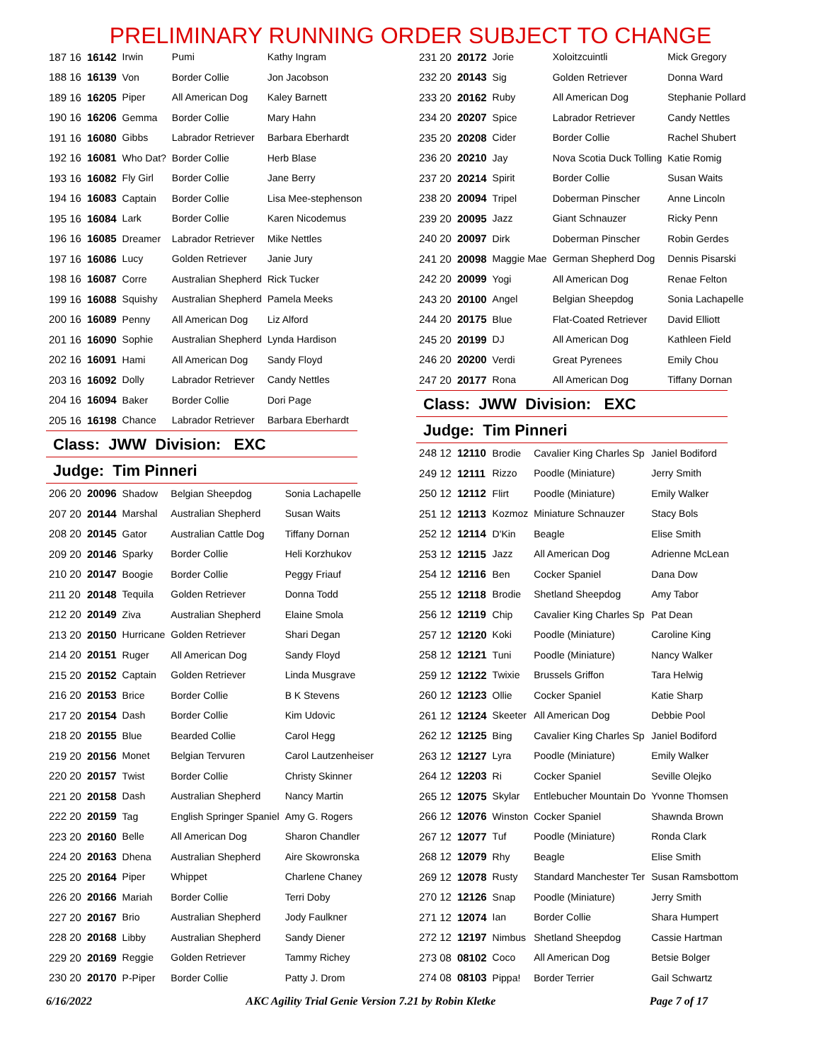PRELIMINARY RUNNING ORDER SUBJECT TO CHANGE
| 187 16 | 16142 | Irwin | Pumi | Kathy Ingram |
| 188 16 | 16139 | Von | Border Collie | Jon Jacobson |
| 189 16 | 16205 | Piper | All American Dog | Kaley Barnett |
| 190 16 | 16206 | Gemma | Border Collie | Mary Hahn |
| 191 16 | 16080 | Gibbs | Labrador Retriever | Barbara Eberhardt |
| 192 16 | 16081 | Who Dat? | Border Collie | Herb Blase |
| 193 16 | 16082 | Fly Girl | Border Collie | Jane Berry |
| 194 16 | 16083 | Captain | Border Collie | Lisa Mee-stephenson |
| 195 16 | 16084 | Lark | Border Collie | Karen Nicodemus |
| 196 16 | 16085 | Dreamer | Labrador Retriever | Mike Nettles |
| 197 16 | 16086 | Lucy | Golden Retriever | Janie Jury |
| 198 16 | 16087 | Corre | Australian Shepherd | Rick Tucker |
| 199 16 | 16088 | Squishy | Australian Shepherd | Pamela Meeks |
| 200 16 | 16089 | Penny | All American Dog | Liz Alford |
| 201 16 | 16090 | Sophie | Australian Shepherd | Lynda Hardison |
| 202 16 | 16091 | Hami | All American Dog | Sandy Floyd |
| 203 16 | 16092 | Dolly | Labrador Retriever | Candy Nettles |
| 204 16 | 16094 | Baker | Border Collie | Dori Page |
| 205 16 | 16198 | Chance | Labrador Retriever | Barbara Eberhardt |
Class: JWW Division: EXC
Judge: Tim Pinneri
| 206 20 | 20096 | Shadow | Belgian Sheepdog | Sonia Lachapelle |
| 207 20 | 20144 | Marshal | Australian Shepherd | Susan Waits |
| 208 20 | 20145 | Gator | Australian Cattle Dog | Tiffany Dornan |
| 209 20 | 20146 | Sparky | Border Collie | Heli Korzhukov |
| 210 20 | 20147 | Boogie | Border Collie | Peggy Friauf |
| 211 20 | 20148 | Tequila | Golden Retriever | Donna Todd |
| 212 20 | 20149 | Ziva | Australian Shepherd | Elaine Smola |
| 213 20 | 20150 | Hurricane | Golden Retriever | Shari Degan |
| 214 20 | 20151 | Ruger | All American Dog | Sandy Floyd |
| 215 20 | 20152 | Captain | Golden Retriever | Linda Musgrave |
| 216 20 | 20153 | Brice | Border Collie | B K Stevens |
| 217 20 | 20154 | Dash | Border Collie | Kim Udovic |
| 218 20 | 20155 | Blue | Bearded Collie | Carol Hegg |
| 219 20 | 20156 | Monet | Belgian Tervuren | Carol Lautzenheiser |
| 220 20 | 20157 | Twist | Border Collie | Christy Skinner |
| 221 20 | 20158 | Dash | Australian Shepherd | Nancy Martin |
| 222 20 | 20159 | Tag | English Springer Spaniel | Amy G. Rogers |
| 223 20 | 20160 | Belle | All American Dog | Sharon Chandler |
| 224 20 | 20163 | Dhena | Australian Shepherd | Aire Skowronska |
| 225 20 | 20164 | Piper | Whippet | Charlene Chaney |
| 226 20 | 20166 | Mariah | Border Collie | Terri Doby |
| 227 20 | 20167 | Brio | Australian Shepherd | Jody Faulkner |
| 228 20 | 20168 | Libby | Australian Shepherd | Sandy Diener |
| 229 20 | 20169 | Reggie | Golden Retriever | Tammy Richey |
| 230 20 | 20170 | P-Piper | Border Collie | Patty J. Drom |
| 231 20 | 20172 | Jorie | Xoloitzcuintli | Mick Gregory |
| 232 20 | 20143 | Sig | Golden Retriever | Donna Ward |
| 233 20 | 20162 | Ruby | All American Dog | Stephanie Pollard |
| 234 20 | 20207 | Spice | Labrador Retriever | Candy Nettles |
| 235 20 | 20208 | Cider | Border Collie | Rachel Shubert |
| 236 20 | 20210 | Jay | Nova Scotia Duck Tolling | Katie Romig |
| 237 20 | 20214 | Spirit | Border Collie | Susan Waits |
| 238 20 | 20094 | Tripel | Doberman Pinscher | Anne Lincoln |
| 239 20 | 20095 | Jazz | Giant Schnauzer | Ricky Penn |
| 240 20 | 20097 | Dirk | Doberman Pinscher | Robin Gerdes |
| 241 20 | 20098 | Maggie Mae | German Shepherd Dog | Dennis Pisarski |
| 242 20 | 20099 | Yogi | All American Dog | Renae Felton |
| 243 20 | 20100 | Angel | Belgian Sheepdog | Sonia Lachapelle |
| 244 20 | 20175 | Blue | Flat-Coated Retriever | David Elliott |
| 245 20 | 20199 | DJ | All American Dog | Kathleen Field |
| 246 20 | 20200 | Verdi | Great Pyrenees | Emily Chou |
| 247 20 | 20177 | Rona | All American Dog | Tiffany Dornan |
Class: JWW Division: EXC
Judge: Tim Pinneri
| 248 12 | 12110 | Brodie | Cavalier King Charles Sp | Janiel Bodiford |
| 249 12 | 12111 | Rizzo | Poodle (Miniature) | Jerry Smith |
| 250 12 | 12112 | Flirt | Poodle (Miniature) | Emily Walker |
| 251 12 | 12113 | Kozmoz | Miniature Schnauzer | Stacy Bols |
| 252 12 | 12114 | D'Kin | Beagle | Elise Smith |
| 253 12 | 12115 | Jazz | All American Dog | Adrienne McLean |
| 254 12 | 12116 | Ben | Cocker Spaniel | Dana Dow |
| 255 12 | 12118 | Brodie | Shetland Sheepdog | Amy Tabor |
| 256 12 | 12119 | Chip | Cavalier King Charles Sp | Pat Dean |
| 257 12 | 12120 | Koki | Poodle (Miniature) | Caroline King |
| 258 12 | 12121 | Tuni | Poodle (Miniature) | Nancy Walker |
| 259 12 | 12122 | Twixie | Brussels Griffon | Tara Helwig |
| 260 12 | 12123 | Ollie | Cocker Spaniel | Katie Sharp |
| 261 12 | 12124 | Skeeter | All American Dog | Debbie Pool |
| 262 12 | 12125 | Bing | Cavalier King Charles Sp | Janiel Bodiford |
| 263 12 | 12127 | Lyra | Poodle (Miniature) | Emily Walker |
| 264 12 | 12203 | Ri | Cocker Spaniel | Seville Olejko |
| 265 12 | 12075 | Skylar | Entlebucher Mountain Do | Yvonne Thomsen |
| 266 12 | 12076 | Winston | Cocker Spaniel | Shawnda Brown |
| 267 12 | 12077 | Tuf | Poodle (Miniature) | Ronda Clark |
| 268 12 | 12079 | Rhy | Beagle | Elise Smith |
| 269 12 | 12078 | Rusty | Standard Manchester Ter | Susan Ramsbottom |
| 270 12 | 12126 | Snap | Poodle (Miniature) | Jerry Smith |
| 271 12 | 12074 | Ian | Border Collie | Shara Humpert |
| 272 12 | 12197 | Nimbus | Shetland Sheepdog | Cassie Hartman |
| 273 08 | 08102 | Coco | All American Dog | Betsie Bolger |
| 274 08 | 08103 | Pippa! | Border Terrier | Gail Schwartz |
6/16/2022 AKC Agility Trial Genie Version 7.21 by Robin Kletke Page 7 of 17